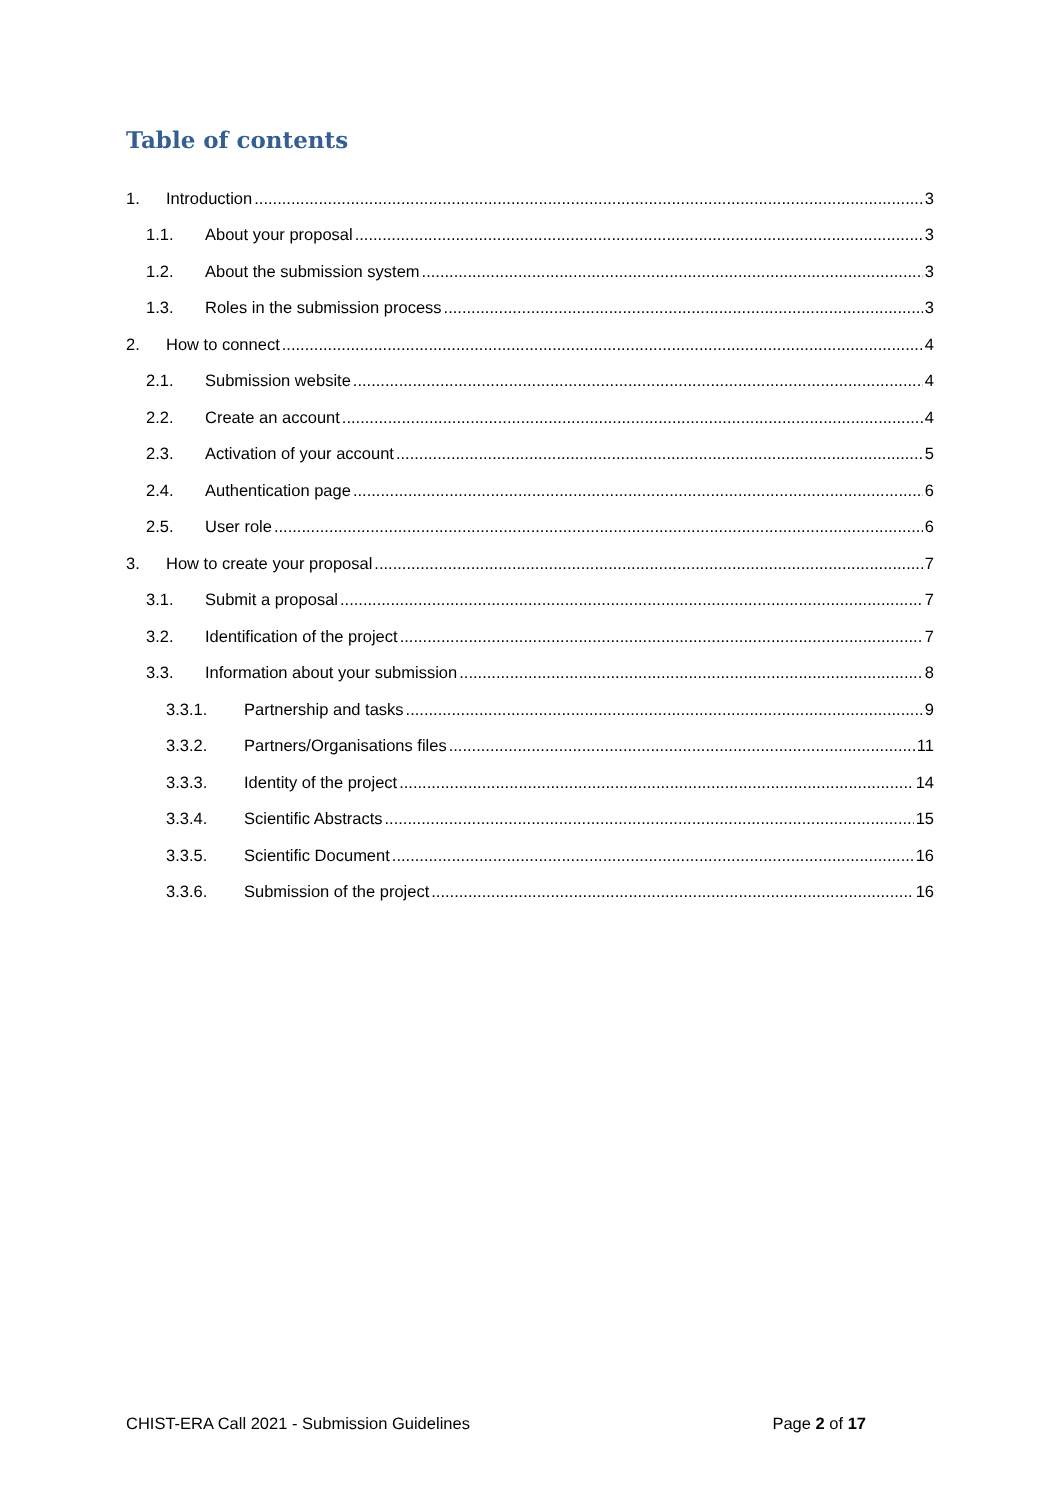Table of contents
1. Introduction 3
1.1. About your proposal 3
1.2. About the submission system 3
1.3. Roles in the submission process 3
2. How to connect 4
2.1. Submission website 4
2.2. Create an account 4
2.3. Activation of your account 5
2.4. Authentication page 6
2.5. User role 6
3. How to create your proposal 7
3.1. Submit a proposal 7
3.2. Identification of the project 7
3.3. Information about your submission 8
3.3.1. Partnership and tasks 9
3.3.2. Partners/Organisations files 11
3.3.3. Identity of the project 14
3.3.4. Scientific Abstracts 15
3.3.5. Scientific Document 16
3.3.6. Submission of the project 16
CHIST-ERA Call 2021 - Submission Guidelines Page 2 of 17